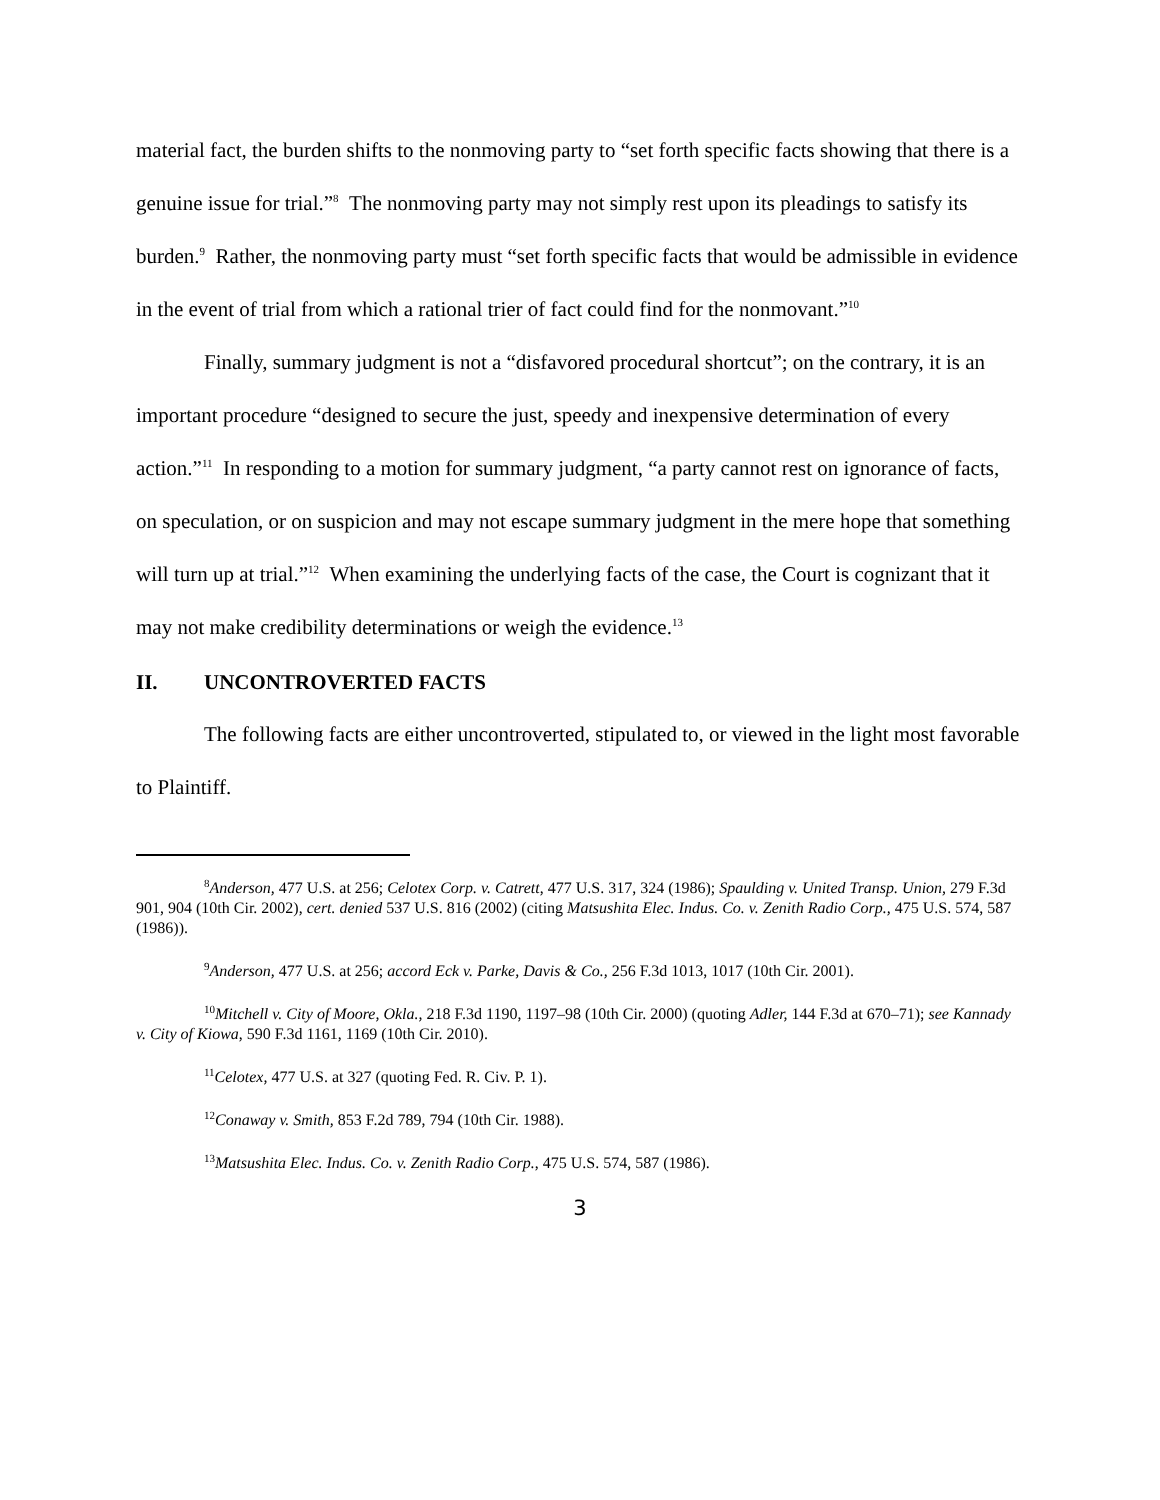material fact, the burden shifts to the nonmoving party to “set forth specific facts showing that there is a genuine issue for trial.”<sup>8</sup> The nonmoving party may not simply rest upon its pleadings to satisfy its burden.<sup>9</sup> Rather, the nonmoving party must “set forth specific facts that would be admissible in evidence in the event of trial from which a rational trier of fact could find for the nonmovant.”<sup>10</sup>
Finally, summary judgment is not a “disfavored procedural shortcut”; on the contrary, it is an important procedure “designed to secure the just, speedy and inexpensive determination of every action.”<sup>11</sup> In responding to a motion for summary judgment, “a party cannot rest on ignorance of facts, on speculation, or on suspicion and may not escape summary judgment in the mere hope that something will turn up at trial.”<sup>12</sup> When examining the underlying facts of the case, the Court is cognizant that it may not make credibility determinations or weigh the evidence.<sup>13</sup>
II. UNCONTROVERTED FACTS
The following facts are either uncontroverted, stipulated to, or viewed in the light most favorable to Plaintiff.
<sup>8</sup> Anderson, 477 U.S. at 256; Celotex Corp. v. Catrett, 477 U.S. 317, 324 (1986); Spaulding v. United Transp. Union, 279 F.3d 901, 904 (10th Cir. 2002), cert. denied 537 U.S. 816 (2002) (citing Matsushita Elec. Indus. Co. v. Zenith Radio Corp., 475 U.S. 574, 587 (1986)).
<sup>9</sup> Anderson, 477 U.S. at 256; accord Eck v. Parke, Davis & Co., 256 F.3d 1013, 1017 (10th Cir. 2001).
<sup>10</sup> Mitchell v. City of Moore, Okla., 218 F.3d 1190, 1197–98 (10th Cir. 2000) (quoting Adler, 144 F.3d at 670–71); see Kannady v. City of Kiowa, 590 F.3d 1161, 1169 (10th Cir. 2010).
<sup>11</sup> Celotex, 477 U.S. at 327 (quoting Fed. R. Civ. P. 1).
<sup>12</sup> Conaway v. Smith, 853 F.2d 789, 794 (10th Cir. 1988).
<sup>13</sup> Matsushita Elec. Indus. Co. v. Zenith Radio Corp., 475 U.S. 574, 587 (1986).
3